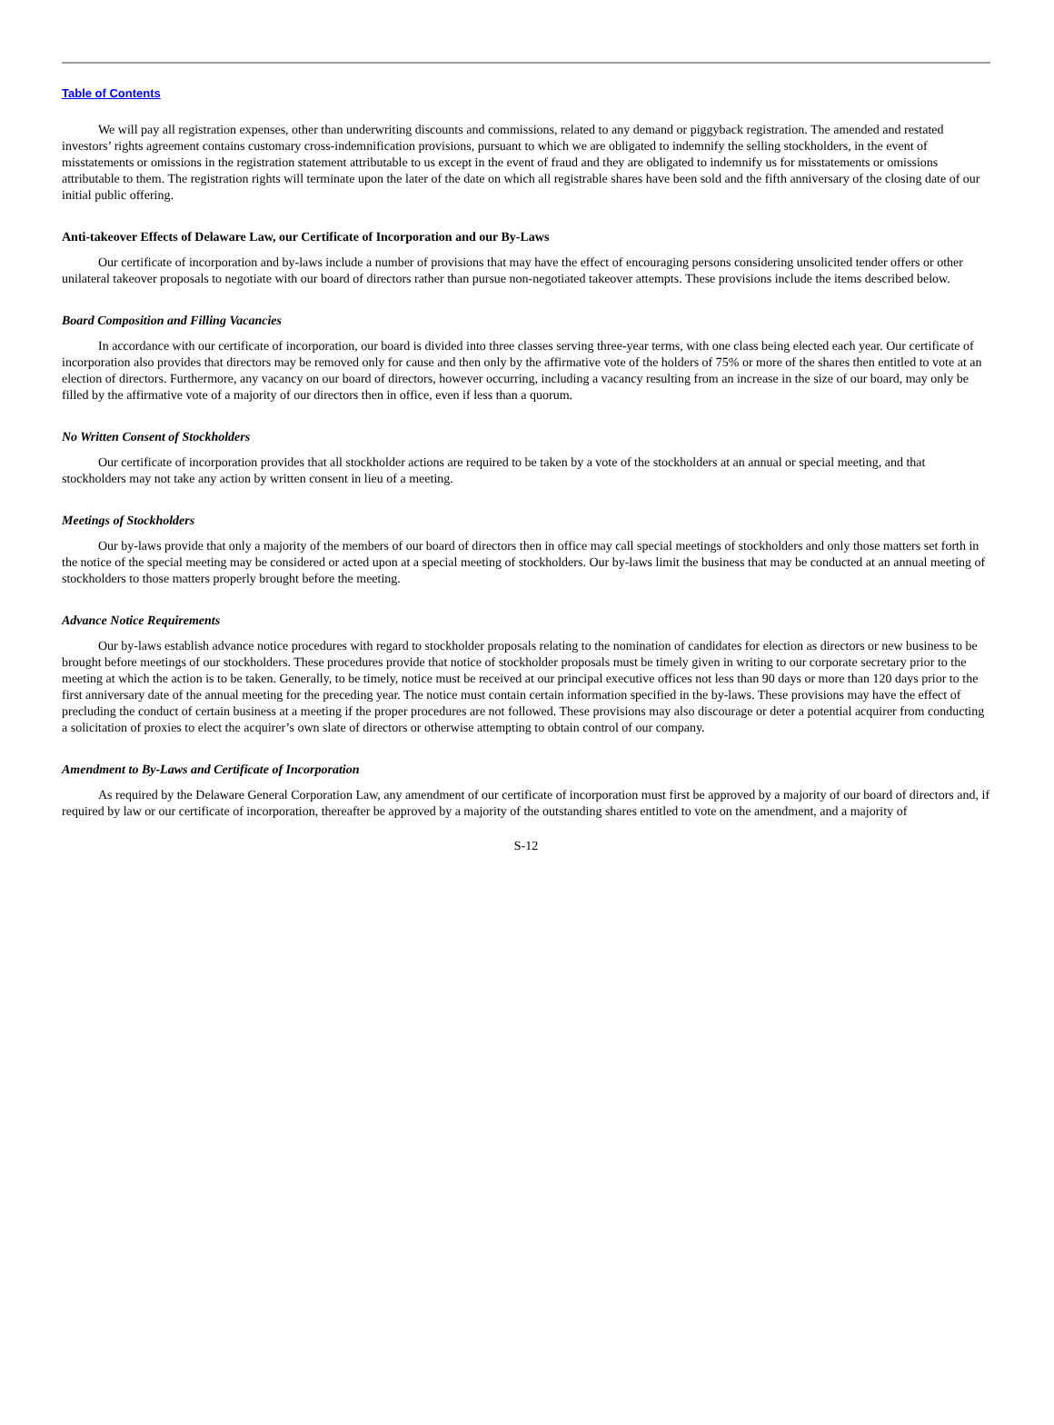Table of Contents
We will pay all registration expenses, other than underwriting discounts and commissions, related to any demand or piggyback registration. The amended and restated investors’ rights agreement contains customary cross-indemnification provisions, pursuant to which we are obligated to indemnify the selling stockholders, in the event of misstatements or omissions in the registration statement attributable to us except in the event of fraud and they are obligated to indemnify us for misstatements or omissions attributable to them. The registration rights will terminate upon the later of the date on which all registrable shares have been sold and the fifth anniversary of the closing date of our initial public offering.
Anti-takeover Effects of Delaware Law, our Certificate of Incorporation and our By-Laws
Our certificate of incorporation and by-laws include a number of provisions that may have the effect of encouraging persons considering unsolicited tender offers or other unilateral takeover proposals to negotiate with our board of directors rather than pursue non-negotiated takeover attempts. These provisions include the items described below.
Board Composition and Filling Vacancies
In accordance with our certificate of incorporation, our board is divided into three classes serving three-year terms, with one class being elected each year. Our certificate of incorporation also provides that directors may be removed only for cause and then only by the affirmative vote of the holders of 75% or more of the shares then entitled to vote at an election of directors. Furthermore, any vacancy on our board of directors, however occurring, including a vacancy resulting from an increase in the size of our board, may only be filled by the affirmative vote of a majority of our directors then in office, even if less than a quorum.
No Written Consent of Stockholders
Our certificate of incorporation provides that all stockholder actions are required to be taken by a vote of the stockholders at an annual or special meeting, and that stockholders may not take any action by written consent in lieu of a meeting.
Meetings of Stockholders
Our by-laws provide that only a majority of the members of our board of directors then in office may call special meetings of stockholders and only those matters set forth in the notice of the special meeting may be considered or acted upon at a special meeting of stockholders. Our by-laws limit the business that may be conducted at an annual meeting of stockholders to those matters properly brought before the meeting.
Advance Notice Requirements
Our by-laws establish advance notice procedures with regard to stockholder proposals relating to the nomination of candidates for election as directors or new business to be brought before meetings of our stockholders. These procedures provide that notice of stockholder proposals must be timely given in writing to our corporate secretary prior to the meeting at which the action is to be taken. Generally, to be timely, notice must be received at our principal executive offices not less than 90 days or more than 120 days prior to the first anniversary date of the annual meeting for the preceding year. The notice must contain certain information specified in the by-laws. These provisions may have the effect of precluding the conduct of certain business at a meeting if the proper procedures are not followed. These provisions may also discourage or deter a potential acquirer from conducting a solicitation of proxies to elect the acquirer’s own slate of directors or otherwise attempting to obtain control of our company.
Amendment to By-Laws and Certificate of Incorporation
As required by the Delaware General Corporation Law, any amendment of our certificate of incorporation must first be approved by a majority of our board of directors and, if required by law or our certificate of incorporation, thereafter be approved by a majority of the outstanding shares entitled to vote on the amendment, and a majority of
S-12